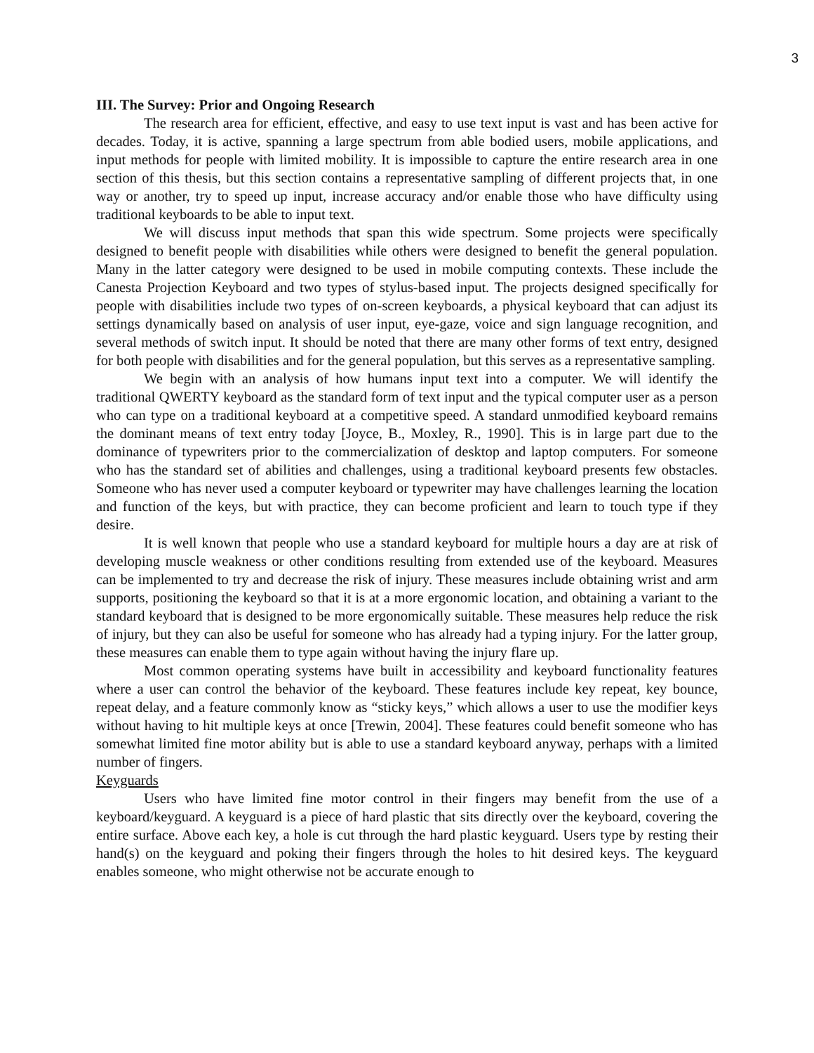3
III. The Survey: Prior and Ongoing Research
The research area for efficient, effective, and easy to use text input is vast and has been active for decades. Today, it is active, spanning a large spectrum from able bodied users, mobile applications, and input methods for people with limited mobility. It is impossible to capture the entire research area in one section of this thesis, but this section contains a representative sampling of different projects that, in one way or another, try to speed up input, increase accuracy and/or enable those who have difficulty using traditional keyboards to be able to input text.
We will discuss input methods that span this wide spectrum. Some projects were specifically designed to benefit people with disabilities while others were designed to benefit the general population. Many in the latter category were designed to be used in mobile computing contexts. These include the Canesta Projection Keyboard and two types of stylus-based input. The projects designed specifically for people with disabilities include two types of on-screen keyboards, a physical keyboard that can adjust its settings dynamically based on analysis of user input, eye-gaze, voice and sign language recognition, and several methods of switch input. It should be noted that there are many other forms of text entry, designed for both people with disabilities and for the general population, but this serves as a representative sampling.
We begin with an analysis of how humans input text into a computer. We will identify the traditional QWERTY keyboard as the standard form of text input and the typical computer user as a person who can type on a traditional keyboard at a competitive speed. A standard unmodified keyboard remains the dominant means of text entry today [Joyce, B., Moxley, R., 1990]. This is in large part due to the dominance of typewriters prior to the commercialization of desktop and laptop computers. For someone who has the standard set of abilities and challenges, using a traditional keyboard presents few obstacles. Someone who has never used a computer keyboard or typewriter may have challenges learning the location and function of the keys, but with practice, they can become proficient and learn to touch type if they desire.
It is well known that people who use a standard keyboard for multiple hours a day are at risk of developing muscle weakness or other conditions resulting from extended use of the keyboard. Measures can be implemented to try and decrease the risk of injury. These measures include obtaining wrist and arm supports, positioning the keyboard so that it is at a more ergonomic location, and obtaining a variant to the standard keyboard that is designed to be more ergonomically suitable. These measures help reduce the risk of injury, but they can also be useful for someone who has already had a typing injury. For the latter group, these measures can enable them to type again without having the injury flare up.
Most common operating systems have built in accessibility and keyboard functionality features where a user can control the behavior of the keyboard. These features include key repeat, key bounce, repeat delay, and a feature commonly know as “sticky keys,” which allows a user to use the modifier keys without having to hit multiple keys at once [Trewin, 2004]. These features could benefit someone who has somewhat limited fine motor ability but is able to use a standard keyboard anyway, perhaps with a limited number of fingers.
Keyguards
Users who have limited fine motor control in their fingers may benefit from the use of a keyboard/keyguard. A keyguard is a piece of hard plastic that sits directly over the keyboard, covering the entire surface. Above each key, a hole is cut through the hard plastic keyguard. Users type by resting their hand(s) on the keyguard and poking their fingers through the holes to hit desired keys. The keyguard enables someone, who might otherwise not be accurate enough to